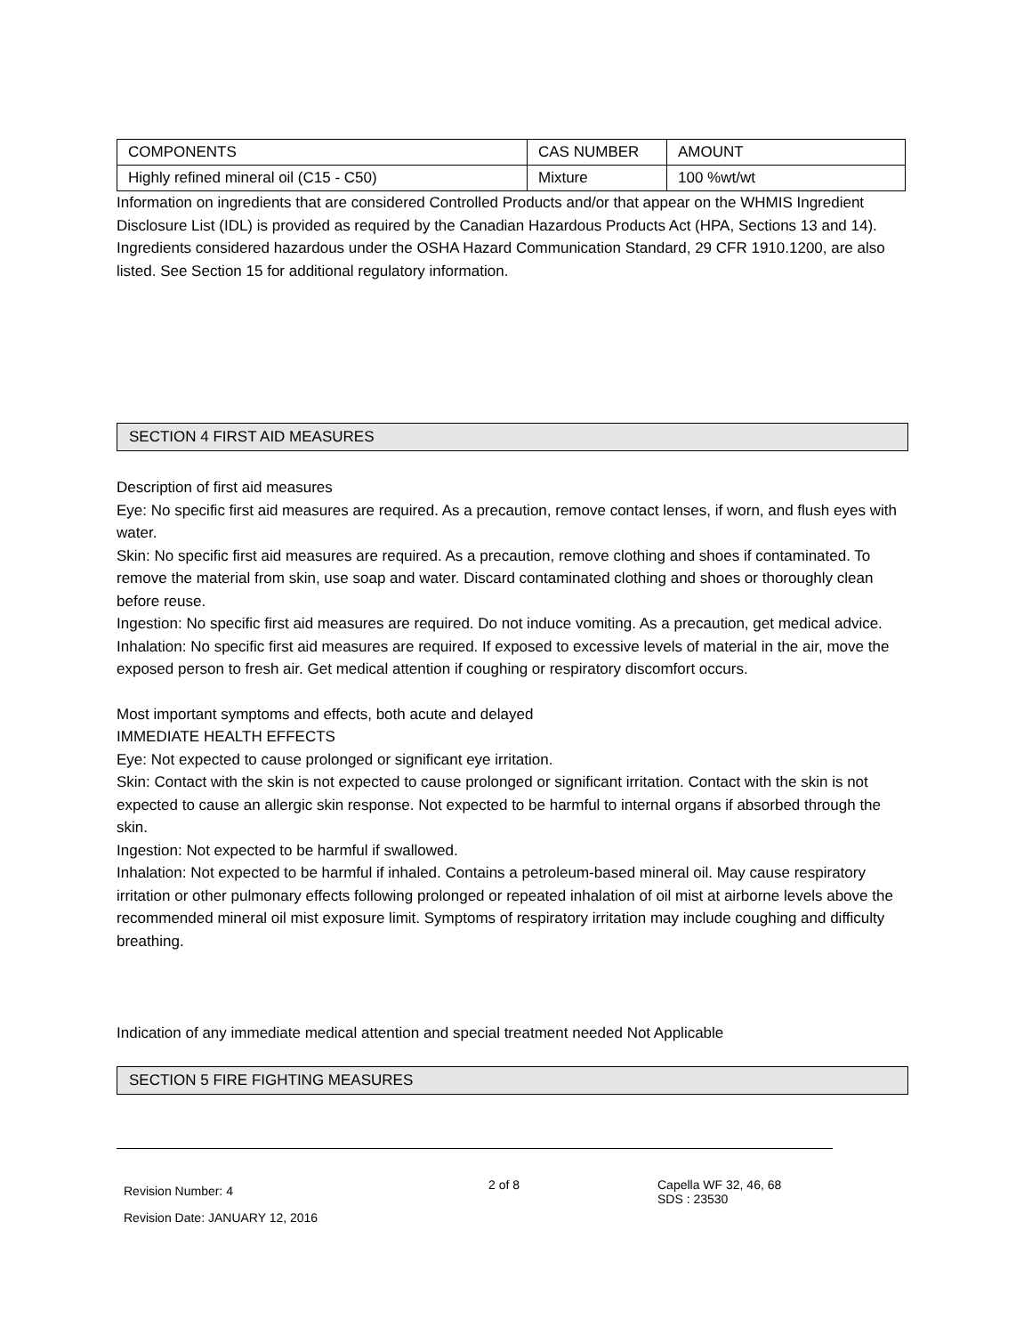| COMPONENTS | CAS NUMBER | AMOUNT |
| --- | --- | --- |
| Highly refined mineral oil (C15 - C50) | Mixture | 100 %wt/wt |
Information on ingredients that are considered Controlled Products and/or that appear on the WHMIS Ingredient Disclosure List (IDL) is provided as required by the Canadian Hazardous Products Act (HPA, Sections 13 and 14). Ingredients considered hazardous under the OSHA Hazard Communication Standard, 29 CFR 1910.1200, are also listed. See Section 15 for additional regulatory information.
SECTION 4 FIRST AID MEASURES
Description of first aid measures
Eye: No specific first aid measures are required. As a precaution, remove contact lenses, if worn, and flush eyes with water.
Skin: No specific first aid measures are required. As a precaution, remove clothing and shoes if contaminated. To remove the material from skin, use soap and water. Discard contaminated clothing and shoes or thoroughly clean before reuse.
Ingestion: No specific first aid measures are required. Do not induce vomiting. As a precaution, get medical advice.
Inhalation: No specific first aid measures are required. If exposed to excessive levels of material in the air, move the exposed person to fresh air. Get medical attention if coughing or respiratory discomfort occurs.
Most important symptoms and effects, both acute and delayed
IMMEDIATE HEALTH EFFECTS
Eye: Not expected to cause prolonged or significant eye irritation.
Skin: Contact with the skin is not expected to cause prolonged or significant irritation. Contact with the skin is not expected to cause an allergic skin response. Not expected to be harmful to internal organs if absorbed through the skin.
Ingestion: Not expected to be harmful if swallowed.
Inhalation: Not expected to be harmful if inhaled. Contains a petroleum-based mineral oil. May cause respiratory irritation or other pulmonary effects following prolonged or repeated inhalation of oil mist at airborne levels above the recommended mineral oil mist exposure limit. Symptoms of respiratory irritation may include coughing and difficulty breathing.
Indication of any immediate medical attention and special treatment needed Not Applicable
SECTION 5 FIRE FIGHTING MEASURES
Revision Number: 4
Revision Date: JANUARY 12, 2016
2 of 8 Capella WF 32, 46, 68
SDS : 23530